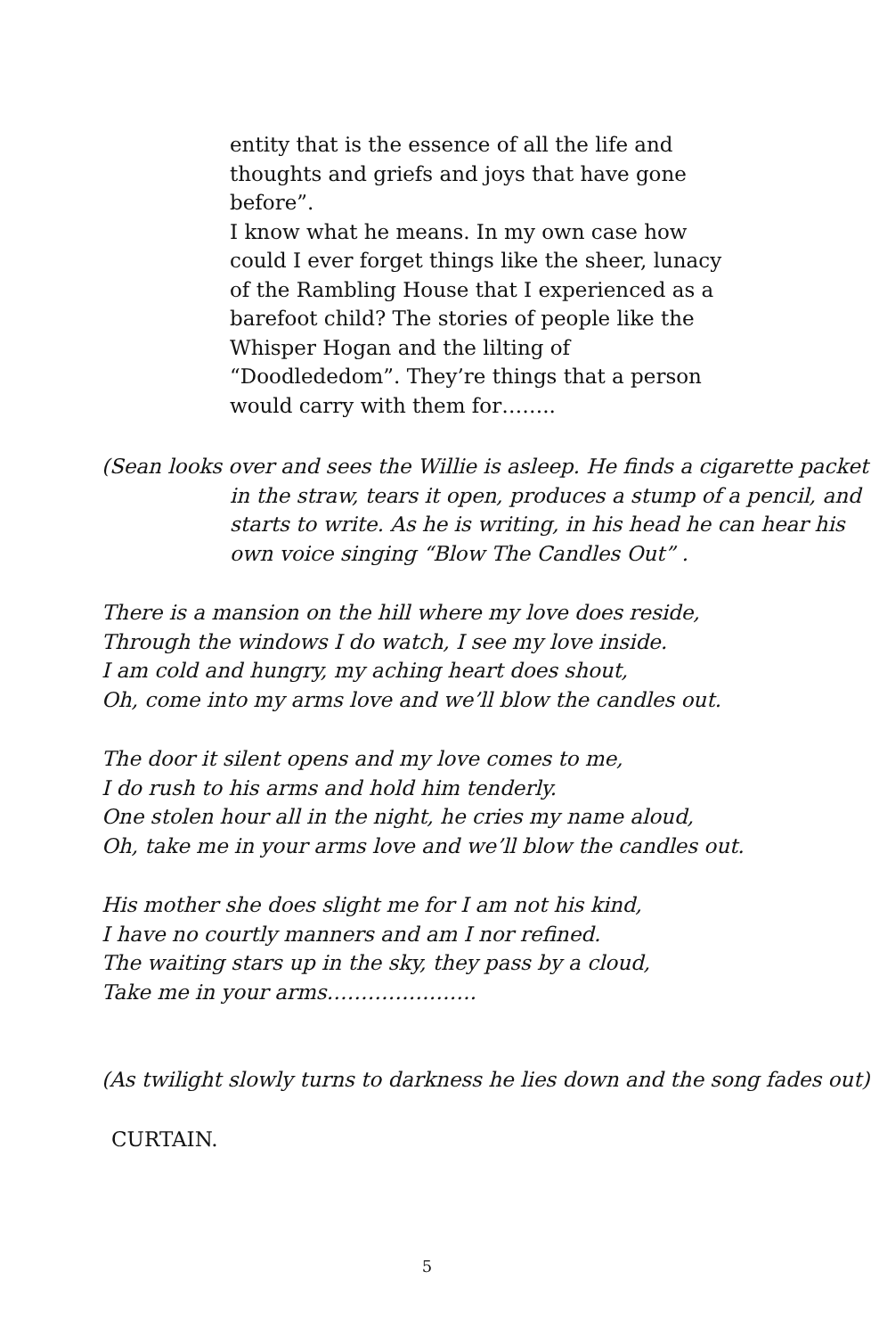entity that is the essence of all the life and thoughts and griefs and joys that have gone before”.
I know what he means. In my own case how could I ever forget things like the sheer, lunacy of the Rambling House that I experienced as a barefoot child? The stories of people like the Whisper Hogan and the lilting of “Doodlededom”. They’re things that a person would carry with them for……..
(Sean looks over and sees the Willie is asleep. He finds a cigarette packet in the straw, tears it open, produces a stump of a pencil, and starts to write. As he is writing, in his head he can hear his own voice singing “Blow The Candles Out” .
There is a mansion on the hill where my love does reside,
Through the windows I do watch, I see my love inside.
I am cold and hungry, my aching heart does shout,
Oh, come into my arms love and we’ll blow the candles out.
The door it silent opens and my love comes to me,
I do rush to his arms and hold him tenderly.
One stolen hour all in the night, he cries my name aloud,
Oh, take me in your arms love and we’ll blow the candles out.
His mother she does slight me for I am not his kind,
I have no courtly manners and am I nor refined.
The waiting stars up in the sky, they pass by a cloud,
Take me in your arms………………….
(As twilight slowly turns to darkness he lies down and the song fades out)
CURTAIN.
5